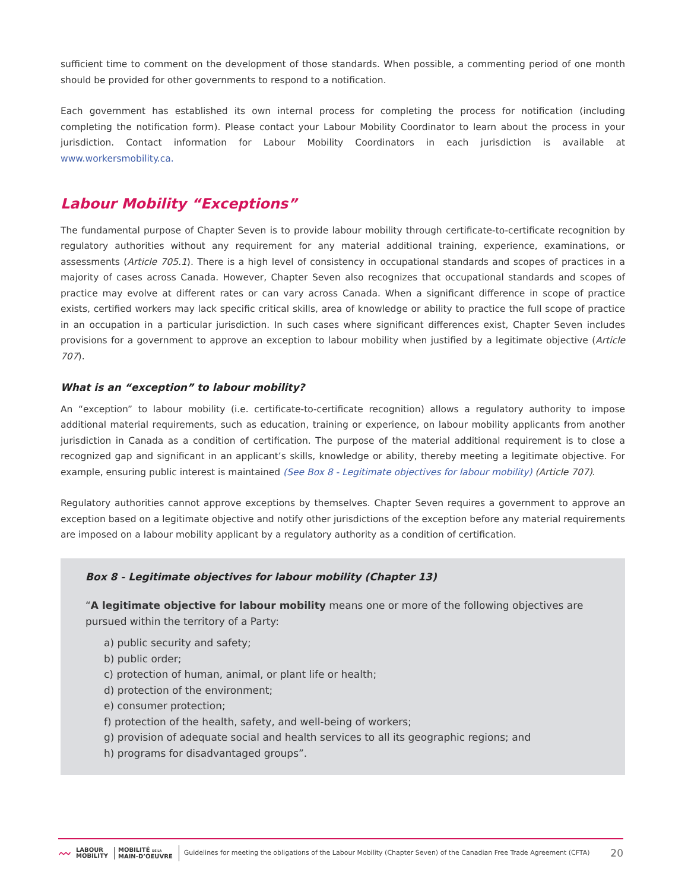sufficient time to comment on the development of those standards. When possible, a commenting period of one month should be provided for other governments to respond to a notification.
Each government has established its own internal process for completing the process for notification (including completing the notification form). Please contact your Labour Mobility Coordinator to learn about the process in your jurisdiction. Contact information for Labour Mobility Coordinators in each jurisdiction is available at www.workersmobility.ca.
Labour Mobility “Exceptions”
The fundamental purpose of Chapter Seven is to provide labour mobility through certificate-to-certificate recognition by regulatory authorities without any requirement for any material additional training, experience, examinations, or assessments (Article 705.1). There is a high level of consistency in occupational standards and scopes of practices in a majority of cases across Canada. However, Chapter Seven also recognizes that occupational standards and scopes of practice may evolve at different rates or can vary across Canada. When a significant difference in scope of practice exists, certified workers may lack specific critical skills, area of knowledge or ability to practice the full scope of practice in an occupation in a particular jurisdiction. In such cases where significant differences exist, Chapter Seven includes provisions for a government to approve an exception to labour mobility when justified by a legitimate objective (Article 707).
What is an “exception” to labour mobility?
An “exception” to labour mobility (i.e. certificate-to-certificate recognition) allows a regulatory authority to impose additional material requirements, such as education, training or experience, on labour mobility applicants from another jurisdiction in Canada as a condition of certification. The purpose of the material additional requirement is to close a recognized gap and significant in an applicant’s skills, knowledge or ability, thereby meeting a legitimate objective. For example, ensuring public interest is maintained (See Box 8 - Legitimate objectives for labour mobility) (Article 707).
Regulatory authorities cannot approve exceptions by themselves. Chapter Seven requires a government to approve an exception based on a legitimate objective and notify other jurisdictions of the exception before any material requirements are imposed on a labour mobility applicant by a regulatory authority as a condition of certification.
Box 8 - Legitimate objectives for labour mobility (Chapter 13)
“A legitimate objective for labour mobility means one or more of the following objectives are pursued within the territory of a Party:
a) public security and safety;
b) public order;
c) protection of human, animal, or plant life or health;
d) protection of the environment;
e) consumer protection;
f) protection of the health, safety, and well-being of workers;
g) provision of adequate social and health services to all its geographic regions; and
h) programs for disadvantaged groups”.
〰 LABOUR
MOBILITY MOBILITÉ DE LA
MAIN-D’OEUVRE Guidelines for meeting the obligations of the Labour Mobility (Chapter Seven) of the Canadian Free Trade Agreement (CFTA) 20